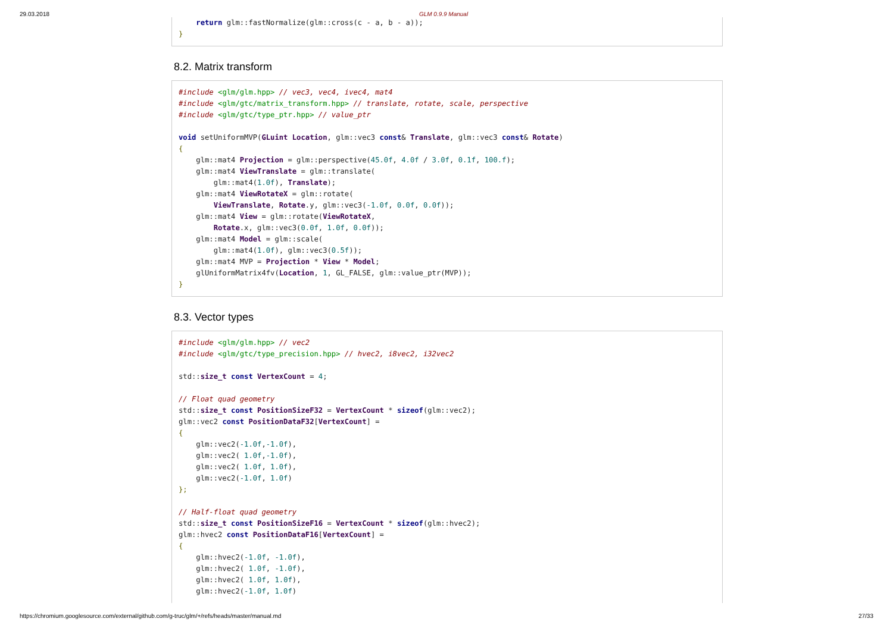29.03.2018 GLM 0.9.9 Manual
    return glm::fastNormalize(glm::cross(c - a, b - a));
}
8.2. Matrix transform
#include <glm/glm.hpp> // vec3, vec4, ivec4, mat4
#include <glm/gtc/matrix_transform.hpp> // translate, rotate, scale, perspective
#include <glm/gtc/type_ptr.hpp> // value_ptr

void setUniformMVP(GLuint Location, glm::vec3 const& Translate, glm::vec3 const& Rotate)
{
    glm::mat4 Projection = glm::perspective(45.0f, 4.0f / 3.0f, 0.1f, 100.f);
    glm::mat4 ViewTranslate = glm::translate(
        glm::mat4(1.0f), Translate);
    glm::mat4 ViewRotateX = glm::rotate(
        ViewTranslate, Rotate.y, glm::vec3(-1.0f, 0.0f, 0.0f));
    glm::mat4 View = glm::rotate(ViewRotateX,
        Rotate.x, glm::vec3(0.0f, 1.0f, 0.0f));
    glm::mat4 Model = glm::scale(
        glm::mat4(1.0f), glm::vec3(0.5f));
    glm::mat4 MVP = Projection * View * Model;
    glUniformMatrix4fv(Location, 1, GL_FALSE, glm::value_ptr(MVP));
}
8.3. Vector types
#include <glm/glm.hpp> // vec2
#include <glm/gtc/type_precision.hpp> // hvec2, i8vec2, i32vec2

std::size_t const VertexCount = 4;

// Float quad geometry
std::size_t const PositionSizeF32 = VertexCount * sizeof(glm::vec2);
glm::vec2 const PositionDataF32[VertexCount] =
{
    glm::vec2(-1.0f,-1.0f),
    glm::vec2( 1.0f,-1.0f),
    glm::vec2( 1.0f, 1.0f),
    glm::vec2(-1.0f, 1.0f)
};

// Half-float quad geometry
std::size_t const PositionSizeF16 = VertexCount * sizeof(glm::hvec2);
glm::hvec2 const PositionDataF16[VertexCount] =
{
    glm::hvec2(-1.0f, -1.0f),
    glm::hvec2( 1.0f, -1.0f),
    glm::hvec2( 1.0f, 1.0f),
    glm::hvec2(-1.0f, 1.0f)
https://chromium.googlesource.com/external/github.com/g-truc/glm/+/refs/heads/master/manual.md 27/33